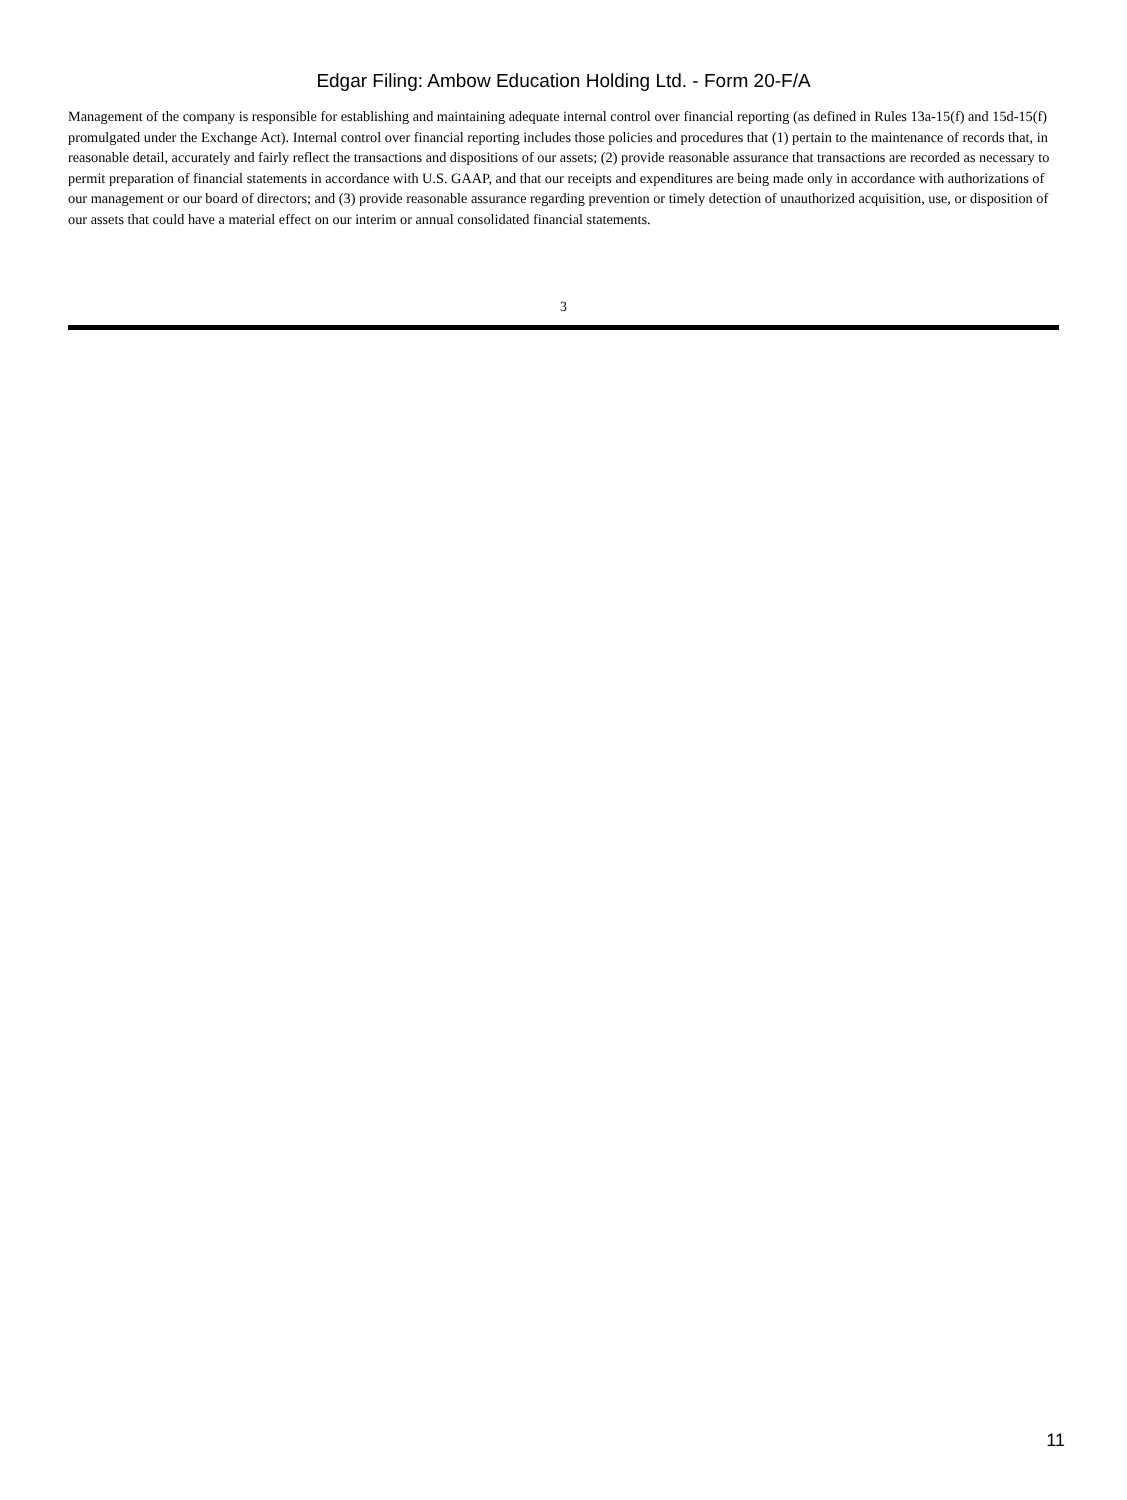Edgar Filing: Ambow Education Holding Ltd. - Form 20-F/A
Management of the company is responsible for establishing and maintaining adequate internal control over financial reporting (as defined in Rules 13a-15(f) and 15d-15(f) promulgated under the Exchange Act). Internal control over financial reporting includes those policies and procedures that (1) pertain to the maintenance of records that, in reasonable detail, accurately and fairly reflect the transactions and dispositions of our assets; (2) provide reasonable assurance that transactions are recorded as necessary to permit preparation of financial statements in accordance with U.S. GAAP, and that our receipts and expenditures are being made only in accordance with authorizations of our management or our board of directors; and (3) provide reasonable assurance regarding prevention or timely detection of unauthorized acquisition, use, or disposition of our assets that could have a material effect on our interim or annual consolidated financial statements.
3
11